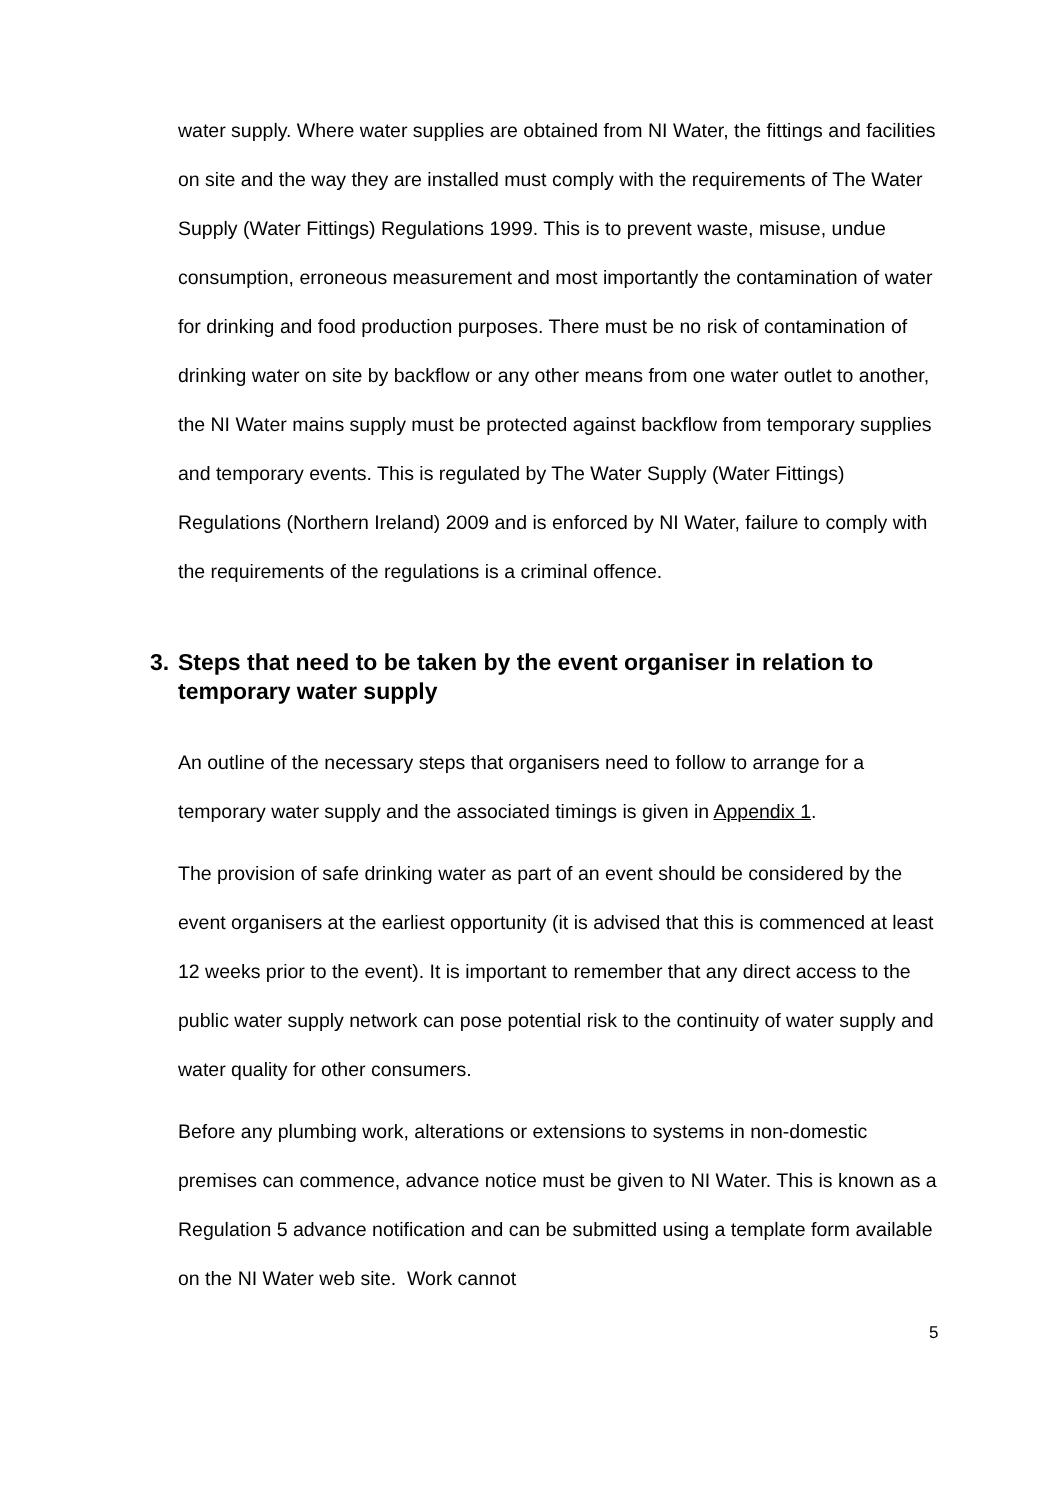water supply. Where water supplies are obtained from NI Water, the fittings and facilities on site and the way they are installed must comply with the requirements of The Water Supply (Water Fittings) Regulations 1999. This is to prevent waste, misuse, undue consumption, erroneous measurement and most importantly the contamination of water for drinking and food production purposes. There must be no risk of contamination of drinking water on site by backflow or any other means from one water outlet to another, the NI Water mains supply must be protected against backflow from temporary supplies and temporary events. This is regulated by The Water Supply (Water Fittings) Regulations (Northern Ireland) 2009 and is enforced by NI Water, failure to comply with the requirements of the regulations is a criminal offence.
3. Steps that need to be taken by the event organiser in relation to
temporary water supply
An outline of the necessary steps that organisers need to follow to arrange for a temporary water supply and the associated timings is given in Appendix 1.
The provision of safe drinking water as part of an event should be considered by the event organisers at the earliest opportunity (it is advised that this is commenced at least 12 weeks prior to the event). It is important to remember that any direct access to the public water supply network can pose potential risk to the continuity of water supply and water quality for other consumers.
Before any plumbing work, alterations or extensions to systems in non-domestic premises can commence, advance notice must be given to NI Water. This is known as a Regulation 5 advance notification and can be submitted using a template form available on the NI Water web site. Work cannot
5